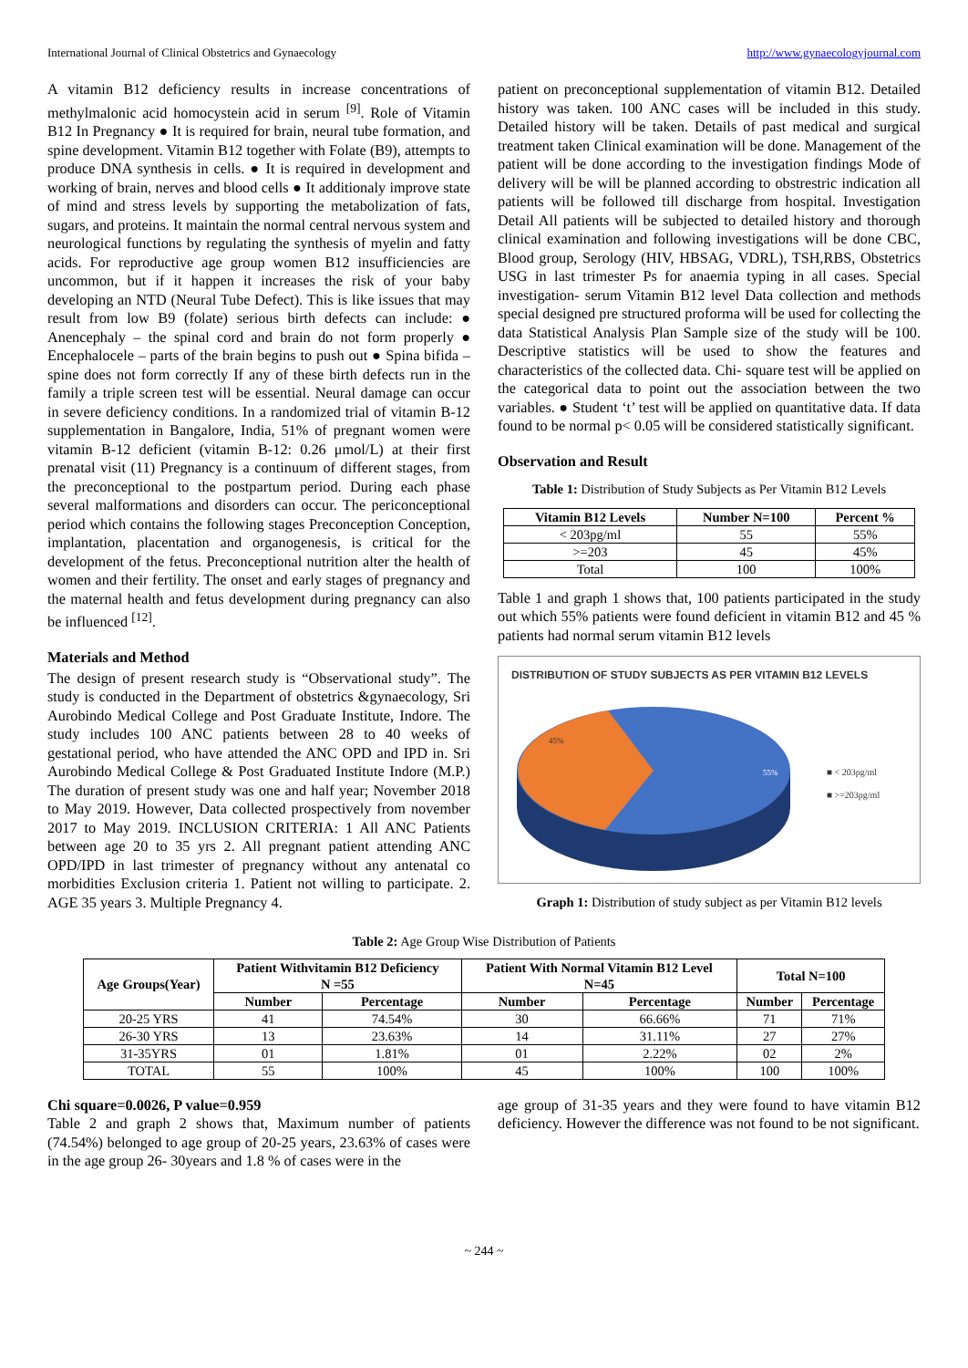International Journal of Clinical Obstetrics and Gynaecology http://www.gynaecologyjournal.com
A vitamin B12 deficiency results in increase concentrations of methylmalonic acid homocystein acid in serum <sup>[9]</sup>. Role of Vitamin B12 In Pregnancy ● It is required for brain, neural tube formation, and spine development. Vitamin B12 together with Folate (B9), attempts to produce DNA synthesis in cells. ● It is required in development and working of brain, nerves and blood cells ● It additionaly improve state of mind and stress levels by supporting the metabolization of fats, sugars, and proteins. It maintain the normal central nervous system and neurological functions by regulating the synthesis of myelin and fatty acids. For reproductive age group women B12 insufficiencies are uncommon, but if it happen it increases the risk of your baby developing an NTD (Neural Tube Defect). This is like issues that may result from low B9 (folate) serious birth defects can include: ● Anencephaly – the spinal cord and brain do not form properly ● Encephalocele – parts of the brain begins to push out ● Spina bifida – spine does not form correctly If any of these birth defects run in the family a triple screen test will be essential. Neural damage can occur in severe deficiency conditions. In a randomized trial of vitamin B-12 supplementation in Bangalore, India, 51% of pregnant women were vitamin B-12 deficient (vitamin B-12: 0.26 μmol/L) at their first prenatal visit (11) Pregnancy is a continuum of different stages, from the preconceptional to the postpartum period. During each phase several malformations and disorders can occur. The periconceptional period which contains the following stages Preconception Conception, implantation, placentation and organogenesis, is critical for the development of the fetus. Preconceptional nutrition alter the health of women and their fertility. The onset and early stages of pregnancy and the maternal health and fetus development during pregnancy can also be influenced <sup>[12]</sup>.
Materials and Method
The design of present research study is “Observational study”. The study is conducted in the Department of obstetrics &gynaecology, Sri Aurobindo Medical College and Post Graduate Institute, Indore. The study includes 100 ANC patients between 28 to 40 weeks of gestational period, who have attended the ANC OPD and IPD in. Sri Aurobindo Medical College & Post Graduated Institute Indore (M.P.) The duration of present study was one and half year; November 2018 to May 2019. However, Data collected prospectively from november 2017 to May 2019. INCLUSION CRITERIA: 1 All ANC Patients between age 20 to 35 yrs 2. All pregnant patient attending ANC OPD/IPD in last trimester of pregnancy without any antenatal co morbidities Exclusion criteria 1. Patient not willing to participate. 2. AGE 35 years 3. Multiple Pregnancy 4.
patient on preconceptional supplementation of vitamin B12. Detailed history was taken. 100 ANC cases will be included in this study. Detailed history will be taken. Details of past medical and surgical treatment taken Clinical examination will be done. Management of the patient will be done according to the investigation findings Mode of delivery will be will be planned according to obstrestric indication all patients will be followed till discharge from hospital. Investigation Detail All patients will be subjected to detailed history and thorough clinical examination and following investigations will be done CBC, Blood group, Serology (HIV, HBSAG, VDRL), TSH,RBS, Obstetrics USG in last trimester Ps for anaemia typing in all cases. Special investigation- serum Vitamin B12 level Data collection and methods special designed pre structured proforma will be used for collecting the data Statistical Analysis Plan Sample size of the study will be 100. Descriptive statistics will be used to show the features and characteristics of the collected data. Chi- square test will be applied on the categorical data to point out the association between the two variables. ● Student ‘t’ test will be applied on quantitative data. If data found to be normal p< 0.05 will be considered statistically significant.
Observation and Result
Table 1: Distribution of Study Subjects as Per Vitamin B12 Levels
| Vitamin B12 Levels | Number N=100 | Percent % |
| --- | --- | --- |
| < 203pg/ml | 55 | 55% |
| >=203 | 45 | 45% |
| Total | 100 | 100% |
Table 1 and graph 1 shows that, 100 patients participated in the study out which 55% patients were found deficient in vitamin B12 and 45 % patients had normal serum vitamin B12 levels
DISTRIBUTION OF STUDY SUBJECTS AS PER VITAMIN B12 LEVELS
45%
55%
■ < 203pg/ml
■ >=203pg/ml
Graph 1: Distribution of study subject as per Vitamin B12 levels
Table 2: Age Group Wise Distribution of Patients
| Age Groups(Year) | Patient Withvitamin B12 Deficiency N =55 | | Patient With Normal Vitamin B12 Level N=45 | | Total N=100 | |
| --- | --- | --- | --- | --- | --- | --- |
| | Number | Percentage | Number | Percentage | Number | Percentage |
| 20-25 YRS | 41 | 74.54% | 30 | 66.66% | 71 | 71% |
| 26-30 YRS | 13 | 23.63% | 14 | 31.11% | 27 | 27% |
| 31-35YRS | 01 | 1.81% | 01 | 2.22% | 02 | 2% |
| TOTAL | 55 | 100% | 45 | 100% | 100 | 100% |
Chi square=0.0026, P value=0.959
Table 2 and graph 2 shows that, Maximum number of patients (74.54%) belonged to age group of 20-25 years, 23.63% of cases were in the age group 26- 30years and 1.8 % of cases were in the
age group of 31-35 years and they were found to have vitamin B12 deficiency. However the difference was not found to be not significant.
~ 244 ~